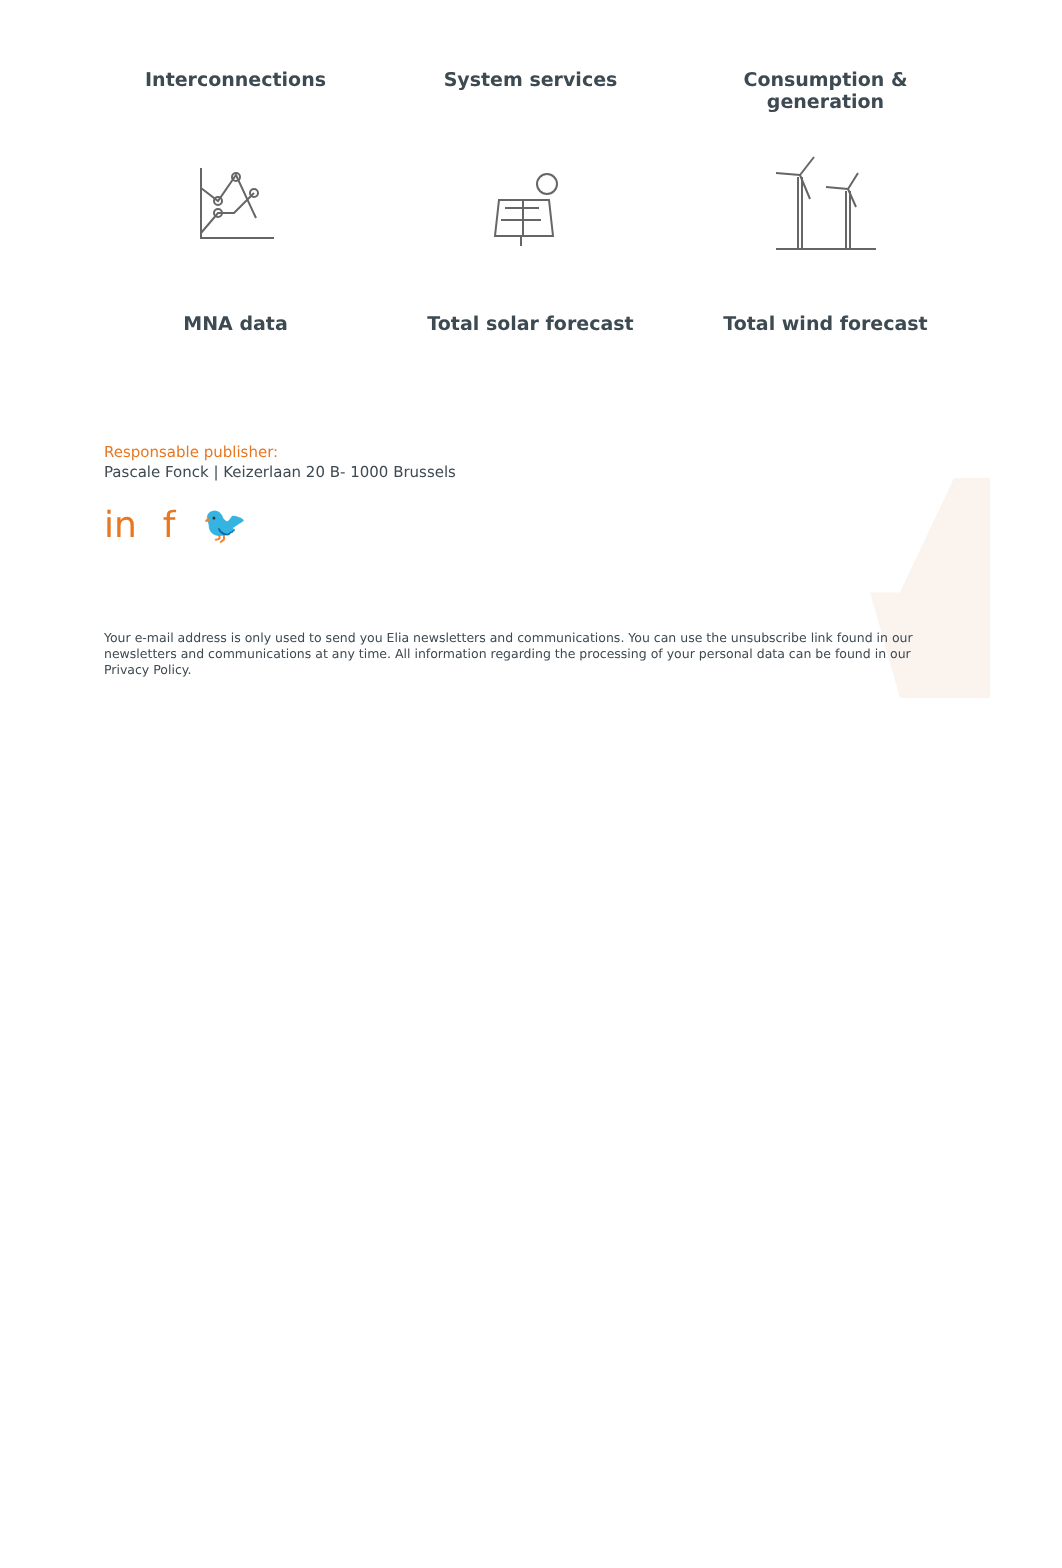Interconnections System services Consumption &
generation
MNA data Total solar forecast Total wind forecast
Responsable publisher:
Pascale Fonck | Keizerlaan 20 B- 1000 Brussels
in f 🐦
Your e-mail address is only used to send you Elia newsletters and communications. You can use the unsubscribe link found in our newsletters and communications at any time. All information regarding the processing of your personal data can be found in our Privacy Policy.